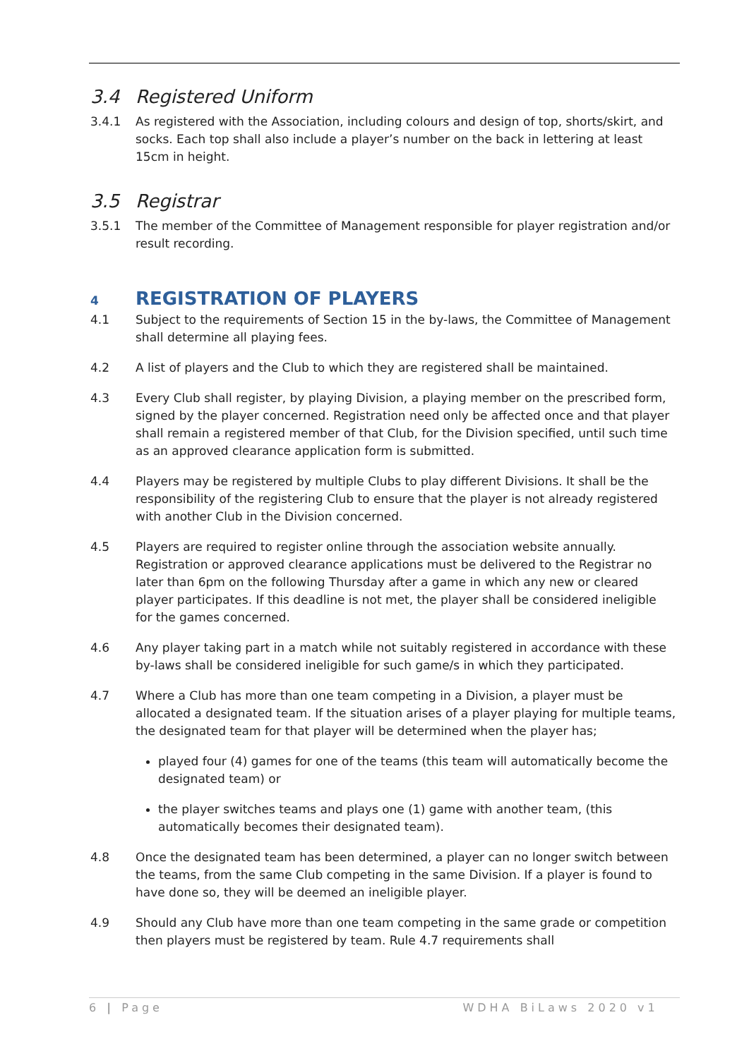3.4 Registered Uniform
3.4.1 As registered with the Association, including colours and design of top, shorts/skirt, and socks. Each top shall also include a player’s number on the back in lettering at least 15cm in height.
3.5 Registrar
3.5.1 The member of the Committee of Management responsible for player registration and/or result recording.
4 REGISTRATION OF PLAYERS
4.1 Subject to the requirements of Section 15 in the by-laws, the Committee of Management shall determine all playing fees.
4.2 A list of players and the Club to which they are registered shall be maintained.
4.3 Every Club shall register, by playing Division, a playing member on the prescribed form, signed by the player concerned. Registration need only be affected once and that player shall remain a registered member of that Club, for the Division specified, until such time as an approved clearance application form is submitted.
4.4 Players may be registered by multiple Clubs to play different Divisions. It shall be the responsibility of the registering Club to ensure that the player is not already registered with another Club in the Division concerned.
4.5 Players are required to register online through the association website annually. Registration or approved clearance applications must be delivered to the Registrar no later than 6pm on the following Thursday after a game in which any new or cleared player participates. If this deadline is not met, the player shall be considered ineligible for the games concerned.
4.6 Any player taking part in a match while not suitably registered in accordance with these by-laws shall be considered ineligible for such game/s in which they participated.
4.7 Where a Club has more than one team competing in a Division, a player must be allocated a designated team. If the situation arises of a player playing for multiple teams, the designated team for that player will be determined when the player has;
played four (4) games for one of the teams (this team will automatically become the designated team) or
the player switches teams and plays one (1) game with another team, (this automatically becomes their designated team).
4.8 Once the designated team has been determined, a player can no longer switch between the teams, from the same Club competing in the same Division. If a player is found to have done so, they will be deemed an ineligible player.
4.9 Should any Club have more than one team competing in the same grade or competition then players must be registered by team. Rule 4.7 requirements shall
6 | Page WDHA BiLaws 2020 v1